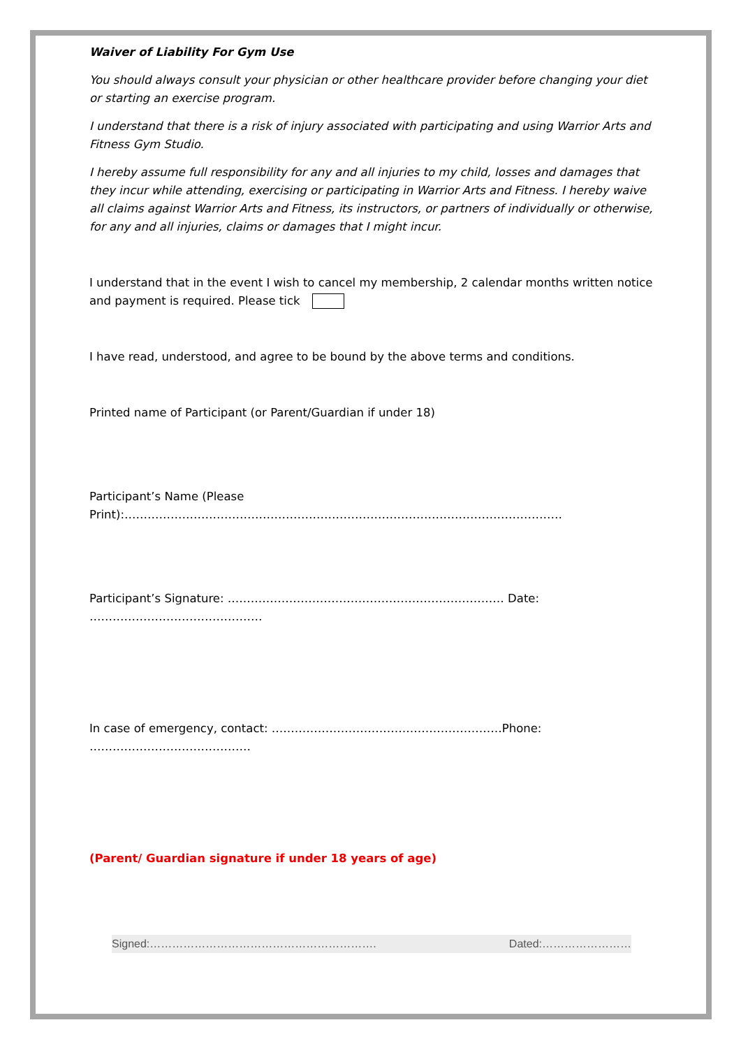Waiver of Liability For Gym Use
You should always consult your physician or other healthcare provider before changing your diet or starting an exercise program.
I understand that there is a risk of injury associated with participating and using Warrior Arts and Fitness Gym Studio.
I hereby assume full responsibility for any and all injuries to my child, losses and damages that they incur while attending, exercising or participating in Warrior Arts and Fitness. I hereby waive all claims against Warrior Arts and Fitness, its instructors, or partners of individually or otherwise, for any and all injuries, claims or damages that I might incur.
I understand that in the event I wish to cancel my membership, 2 calendar months written notice and payment is required. Please tick
I have read, understood, and agree to be bound by the above terms and conditions.
Printed name of Participant (or Parent/Guardian if under 18)
Participant’s Name (Please Print):……………………………………………………………………………………………………
Participant’s Signature: ……………………………………………………………… Date: ………………………………………
In case of emergency, contact: ……………………………………………………Phone: ……………………………………
(Parent/ Guardian signature if under 18 years of age)
Signed:……………………………………………………. Dated:……………………